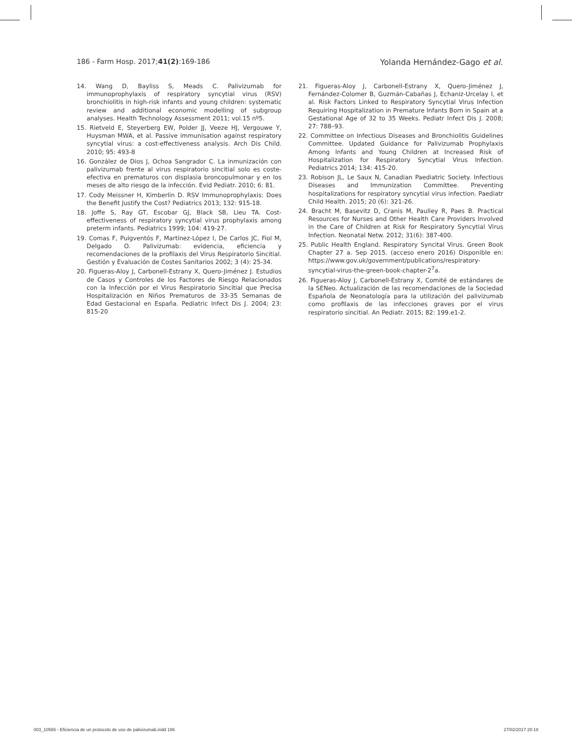186 - Farm Hosp. 2017;41(2):169-186 Yolanda Hernández-Gago et al.
14. Wang D, Bayliss S, Meads C. Palivizumab for immunoprophylaxis of respiratory syncytial virus (RSV) bronchiolitis in high-risk infants and young children: systematic review and additional economic modelling of subgroup analyses. Health Technology Assessment 2011; vol.15 nº5.
15. Rietveld E, Steyerberg EW, Polder JJ, Veeze HJ, Vergouwe Y, Huysman MWA, et al. Passive immunisation against respiratory syncytial virus: a cost-effectiveness analysis. Arch Dis Child. 2010; 95: 493-8
16. González de Dios J, Ochoa Sangrador C. La inmunización con palivizumab frente al virus respiratorio sincitial solo es coste-efectiva en prematuros con displasia broncopulmonar y en los meses de alto riesgo de la infección. Evid Pediatr. 2010; 6: 81.
17. Cody Meissner H, Kimberlin D. RSV Immunoprophylaxis: Does the Benefit Justify the Cost? Pediatrics 2013; 132: 915-18.
18. Joffe S, Ray GT, Escobar GJ, Black SB, Lieu TA. Cost-effectiveness of respiratory syncytial virus prophylaxis among preterm infants. Pediatrics 1999; 104: 419-27.
19. Comas F, Puigventós F, Martínez-López I, De Carlos JC, Fiol M, Delgado O. Palivizumab: evidencia, eficiencia y recomendaciones de la profilaxis del Virus Respiratorio Sincitial. Gestión y Evaluación de Costes Sanitarios 2002; 3 (4): 25-34.
20. Figueras-Aloy J, Carbonell-Estrany X, Quero-Jiménez J. Estudios de Casos y Controles de los Factores de Riesgo Relacionados con la Infección por el Virus Respiratorio Sincitial que Precisa Hospitalización en Niños Prematuros de 33-35 Semanas de Edad Gestacional en España. Pediatric Infect Dis J. 2004; 23: 815-20
21. Figueras-Aloy J, Carbonell-Estrany X, Quero-Jiménez J, Fernández-Colomer B, Guzmán-Cabañas J, Echaniz-Urcelay I, et al. Risk Factors Linked to Respiratory Syncytial Virus Infection Requiring Hospitalization in Premature Infants Born in Spain at a Gestational Age of 32 to 35 Weeks. Pediatr Infect Dis J. 2008; 27: 788–93.
22. Committee on Infectious Diseases and Bronchiolitis Guidelines Committee. Updated Guidance for Palivizumab Prophylaxis Among Infants and Young Children at Increased Risk of Hospitalization for Respiratory Syncytial Virus Infection. Pediatrics 2014; 134: 415-20.
23. Robison JL, Le Saux N, Canadian Paediatric Society. Infectious Diseases and Immunization Committee. Preventing hospitalizations for respiratory syncytial virus infection. Paediatr Child Health. 2015; 20 (6): 321-26.
24. Bracht M, Basevitz D, Cranis M, Paulley R, Paes B. Practical Resources for Nurses and Other Health Care Providers Involved in the Care of Children at Risk for Respiratory Syncytial Virus Infection. Neonatal Netw. 2012; 31(6): 387-400.
25. Public Health England. Respiratory Syncital Virus. Green Book Chapter 27 a. Sep 2015. (acceso enero 2016) Disponible en: https://www.gov.uk/government/publications/respiratory-syncytial-virus-the-green-book-chapter-2<sup>7</sup>a.
26. Figueras-Aloy J, Carbonell-Estrany X, Comité de estándares de la SENeo. Actualización de las recomendaciones de la Sociedad Española de Neonatología para la utilización del palivizumab como profilaxis de las infecciones graves por el virus respiratorio sincitial. An Pediatr. 2015; 82: 199.e1-2.
003_10565 - Eficiencia de un protocolo de uso de palivizumab.indd 186 27/02/2017 20:18